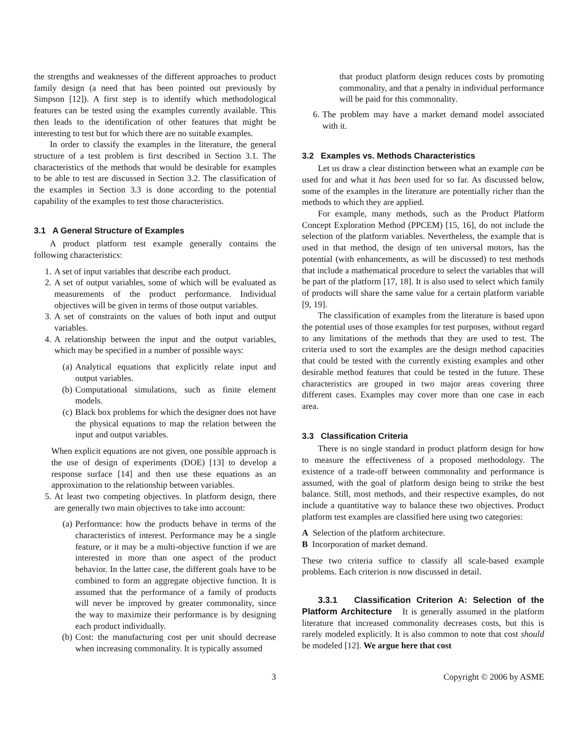the strengths and weaknesses of the different approaches to product family design (a need that has been pointed out previously by Simpson [12]). A first step is to identify which methodological features can be tested using the examples currently available. This then leads to the identification of other features that might be interesting to test but for which there are no suitable examples.
In order to classify the examples in the literature, the general structure of a test problem is first described in Section 3.1. The characteristics of the methods that would be desirable for examples to be able to test are discussed in Section 3.2. The classification of the examples in Section 3.3 is done according to the potential capability of the examples to test those characteristics.
3.1 A General Structure of Examples
A product platform test example generally contains the following characteristics:
1. A set of input variables that describe each product.
2. A set of output variables, some of which will be evaluated as measurements of the product performance. Individual objectives will be given in terms of those output variables.
3. A set of constraints on the values of both input and output variables.
4. A relationship between the input and the output variables, which may be specified in a number of possible ways:
(a) Analytical equations that explicitly relate input and output variables.
(b) Computational simulations, such as finite element models.
(c) Black box problems for which the designer does not have the physical equations to map the relation between the input and output variables.
When explicit equations are not given, one possible approach is the use of design of experiments (DOE) [13] to develop a response surface [14] and then use these equations as an approximation to the relationship between variables.
5. At least two competing objectives. In platform design, there are generally two main objectives to take into account:
(a) Performance: how the products behave in terms of the characteristics of interest. Performance may be a single feature, or it may be a multi-objective function if we are interested in more than one aspect of the product behavior. In the latter case, the different goals have to be combined to form an aggregate objective function. It is assumed that the performance of a family of products will never be improved by greater commonality, since the way to maximize their performance is by designing each product individually.
(b) Cost: the manufacturing cost per unit should decrease when increasing commonality. It is typically assumed
that product platform design reduces costs by promoting commonality, and that a penalty in individual performance will be paid for this commonality.
6. The problem may have a market demand model associated with it.
3.2 Examples vs. Methods Characteristics
Let us draw a clear distinction between what an example can be used for and what it has been used for so far. As discussed below, some of the examples in the literature are potentially richer than the methods to which they are applied.
For example, many methods, such as the Product Platform Concept Exploration Method (PPCEM) [15, 16], do not include the selection of the platform variables. Nevertheless, the example that is used in that method, the design of ten universal motors, has the potential (with enhancements, as will be discussed) to test methods that include a mathematical procedure to select the variables that will be part of the platform [17, 18]. It is also used to select which family of products will share the same value for a certain platform variable [9, 19].
The classification of examples from the literature is based upon the potential uses of those examples for test purposes, without regard to any limitations of the methods that they are used to test. The criteria used to sort the examples are the design method capacities that could be tested with the currently existing examples and other desirable method features that could be tested in the future. These characteristics are grouped in two major areas covering three different cases. Examples may cover more than one case in each area.
3.3 Classification Criteria
There is no single standard in product platform design for how to measure the effectiveness of a proposed methodology. The existence of a trade-off between commonality and performance is assumed, with the goal of platform design being to strike the best balance. Still, most methods, and their respective examples, do not include a quantitative way to balance these two objectives. Product platform test examples are classified here using two categories:
A Selection of the platform architecture.
B Incorporation of market demand.
These two criteria suffice to classify all scale-based example problems. Each criterion is now discussed in detail.
3.3.1 Classification Criterion A: Selection of the Platform Architecture It is generally assumed in the platform literature that increased commonality decreases costs, but this is rarely modeled explicitly. It is also common to note that cost should be modeled [12]. We argue here that cost
3 Copyright © 2006 by ASME